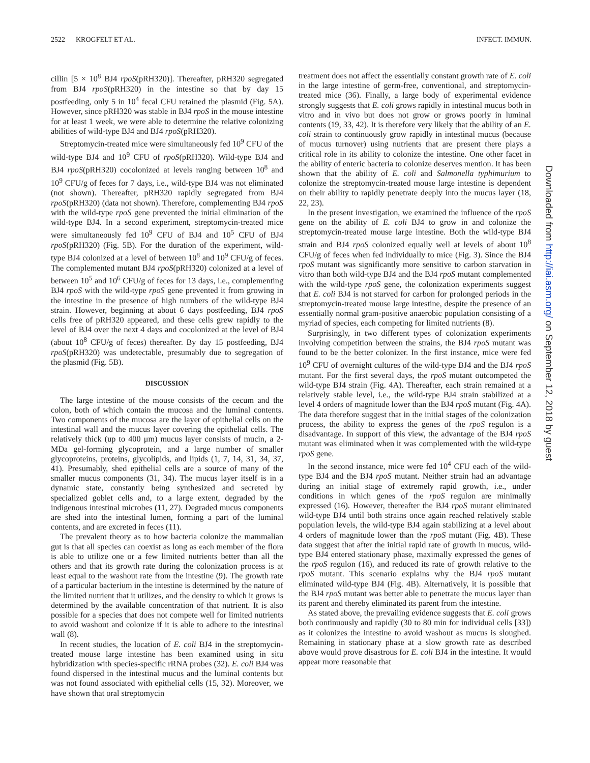2522 KROGFELT ET AL. INFECT. IMMUN.
cillin [5 × 10<sup>8</sup> BJ4 rpoS(pRH320)]. Thereafter, pRH320 segregated from BJ4 rpoS(pRH320) in the intestine so that by day 15 postfeeding, only 5 in 10<sup>4</sup> fecal CFU retained the plasmid (Fig. 5A). However, since pRH320 was stable in BJ4 rpoS in the mouse intestine for at least 1 week, we were able to determine the relative colonizing abilities of wild-type BJ4 and BJ4 rpoS(pRH320).
Streptomycin-treated mice were simultaneously fed 10<sup>9</sup> CFU of the wild-type BJ4 and 10<sup>9</sup> CFU of rpoS(pRH320). Wild-type BJ4 and BJ4 rpoS(pRH320) cocolonized at levels ranging between 10<sup>8</sup> and 10<sup>9</sup> CFU/g of feces for 7 days, i.e., wild-type BJ4 was not eliminated (not shown). Thereafter, pRH320 rapidly segregated from BJ4 rpoS(pRH320) (data not shown). Therefore, complementing BJ4 rpoS with the wild-type rpoS gene prevented the initial elimination of the wild-type BJ4. In a second experiment, streptomycin-treated mice were simultaneously fed 10<sup>9</sup> CFU of BJ4 and 10<sup>5</sup> CFU of BJ4 rpoS(pRH320) (Fig. 5B). For the duration of the experiment, wild-type BJ4 colonized at a level of between 10<sup>8</sup> and 10<sup>9</sup> CFU/g of feces. The complemented mutant BJ4 rpoS(pRH320) colonized at a level of between 10<sup>5</sup> and 10<sup>6</sup> CFU/g of feces for 13 days, i.e., complementing BJ4 rpoS with the wild-type rpoS gene prevented it from growing in the intestine in the presence of high numbers of the wild-type BJ4 strain. However, beginning at about 6 days postfeeding, BJ4 rpoS cells free of pRH320 appeared, and these cells grew rapidly to the level of BJ4 over the next 4 days and cocolonized at the level of BJ4 (about 10<sup>8</sup> CFU/g of feces) thereafter. By day 15 postfeeding, BJ4 rpoS(pRH320) was undetectable, presumably due to segregation of the plasmid (Fig. 5B).
DISCUSSION
The large intestine of the mouse consists of the cecum and the colon, both of which contain the mucosa and the luminal contents. Two components of the mucosa are the layer of epithelial cells on the intestinal wall and the mucus layer covering the epithelial cells. The relatively thick (up to 400 μm) mucus layer consists of mucin, a 2-MDa gel-forming glycoprotein, and a large number of smaller glycoproteins, proteins, glycolipids, and lipids (1, 7, 14, 31, 34, 37, 41). Presumably, shed epithelial cells are a source of many of the smaller mucus components (31, 34). The mucus layer itself is in a dynamic state, constantly being synthesized and secreted by specialized goblet cells and, to a large extent, degraded by the indigenous intestinal microbes (11, 27). Degraded mucus components are shed into the intestinal lumen, forming a part of the luminal contents, and are excreted in feces (11).
The prevalent theory as to how bacteria colonize the mammalian gut is that all species can coexist as long as each member of the flora is able to utilize one or a few limited nutrients better than all the others and that its growth rate during the colonization process is at least equal to the washout rate from the intestine (9). The growth rate of a particular bacterium in the intestine is determined by the nature of the limited nutrient that it utilizes, and the density to which it grows is determined by the available concentration of that nutrient. It is also possible for a species that does not compete well for limited nutrients to avoid washout and colonize if it is able to adhere to the intestinal wall (8).
In recent studies, the location of E. coli BJ4 in the streptomycin-treated mouse large intestine has been examined using in situ hybridization with species-specific rRNA probes (32). E. coli BJ4 was found dispersed in the intestinal mucus and the luminal contents but was not found associated with epithelial cells (15, 32). Moreover, we have shown that oral streptomycin
treatment does not affect the essentially constant growth rate of E. coli in the large intestine of germ-free, conventional, and streptomycin-treated mice (36). Finally, a large body of experimental evidence strongly suggests that E. coli grows rapidly in intestinal mucus both in vitro and in vivo but does not grow or grows poorly in luminal contents (19, 33, 42). It is therefore very likely that the ability of an E. coli strain to continuously grow rapidly in intestinal mucus (because of mucus turnover) using nutrients that are present there plays a critical role in its ability to colonize the intestine. One other facet in the ability of enteric bacteria to colonize deserves mention. It has been shown that the ability of E. coli and Salmonella typhimurium to colonize the streptomycin-treated mouse large intestine is dependent on their ability to rapidly penetrate deeply into the mucus layer (18, 22, 23).
In the present investigation, we examined the influence of the rpoS gene on the ability of E. coli BJ4 to grow in and colonize the streptomycin-treated mouse large intestine. Both the wild-type BJ4 strain and BJ4 rpoS colonized equally well at levels of about 10<sup>8</sup> CFU/g of feces when fed individually to mice (Fig. 3). Since the BJ4 rpoS mutant was significantly more sensitive to carbon starvation in vitro than both wild-type BJ4 and the BJ4 rpoS mutant complemented with the wild-type rpoS gene, the colonization experiments suggest that E. coli BJ4 is not starved for carbon for prolonged periods in the streptomycin-treated mouse large intestine, despite the presence of an essentially normal gram-positive anaerobic population consisting of a myriad of species, each competing for limited nutrients (8).
Surprisingly, in two different types of colonization experiments involving competition between the strains, the BJ4 rpoS mutant was found to be the better colonizer. In the first instance, mice were fed 10<sup>9</sup> CFU of overnight cultures of the wild-type BJ4 and the BJ4 rpoS mutant. For the first several days, the rpoS mutant outcompeted the wild-type BJ4 strain (Fig. 4A). Thereafter, each strain remained at a relatively stable level, i.e., the wild-type BJ4 strain stabilized at a level 4 orders of magnitude lower than the BJ4 rpoS mutant (Fig. 4A). The data therefore suggest that in the initial stages of the colonization process, the ability to express the genes of the rpoS regulon is a disadvantage. In support of this view, the advantage of the BJ4 rpoS mutant was eliminated when it was complemented with the wild-type rpoS gene.
In the second instance, mice were fed 10<sup>4</sup> CFU each of the wild-type BJ4 and the BJ4 rpoS mutant. Neither strain had an advantage during an initial stage of extremely rapid growth, i.e., under conditions in which genes of the rpoS regulon are minimally expressed (16). However, thereafter the BJ4 rpoS mutant eliminated wild-type BJ4 until both strains once again reached relatively stable population levels, the wild-type BJ4 again stabilizing at a level about 4 orders of magnitude lower than the rpoS mutant (Fig. 4B). These data suggest that after the initial rapid rate of growth in mucus, wild-type BJ4 entered stationary phase, maximally expressed the genes of the rpoS regulon (16), and reduced its rate of growth relative to the rpoS mutant. This scenario explains why the BJ4 rpoS mutant eliminated wild-type BJ4 (Fig. 4B). Alternatively, it is possible that the BJ4 rpoS mutant was better able to penetrate the mucus layer than its parent and thereby eliminated its parent from the intestine.
As stated above, the prevailing evidence suggests that E. coli grows both continuously and rapidly (30 to 80 min for individual cells [33]) as it colonizes the intestine to avoid washout as mucus is sloughed. Remaining in stationary phase at a slow growth rate as described above would prove disastrous for E. coli BJ4 in the intestine. It would appear more reasonable that
Downloaded from http://iai.asm.org/ on September 12, 2018 by guest